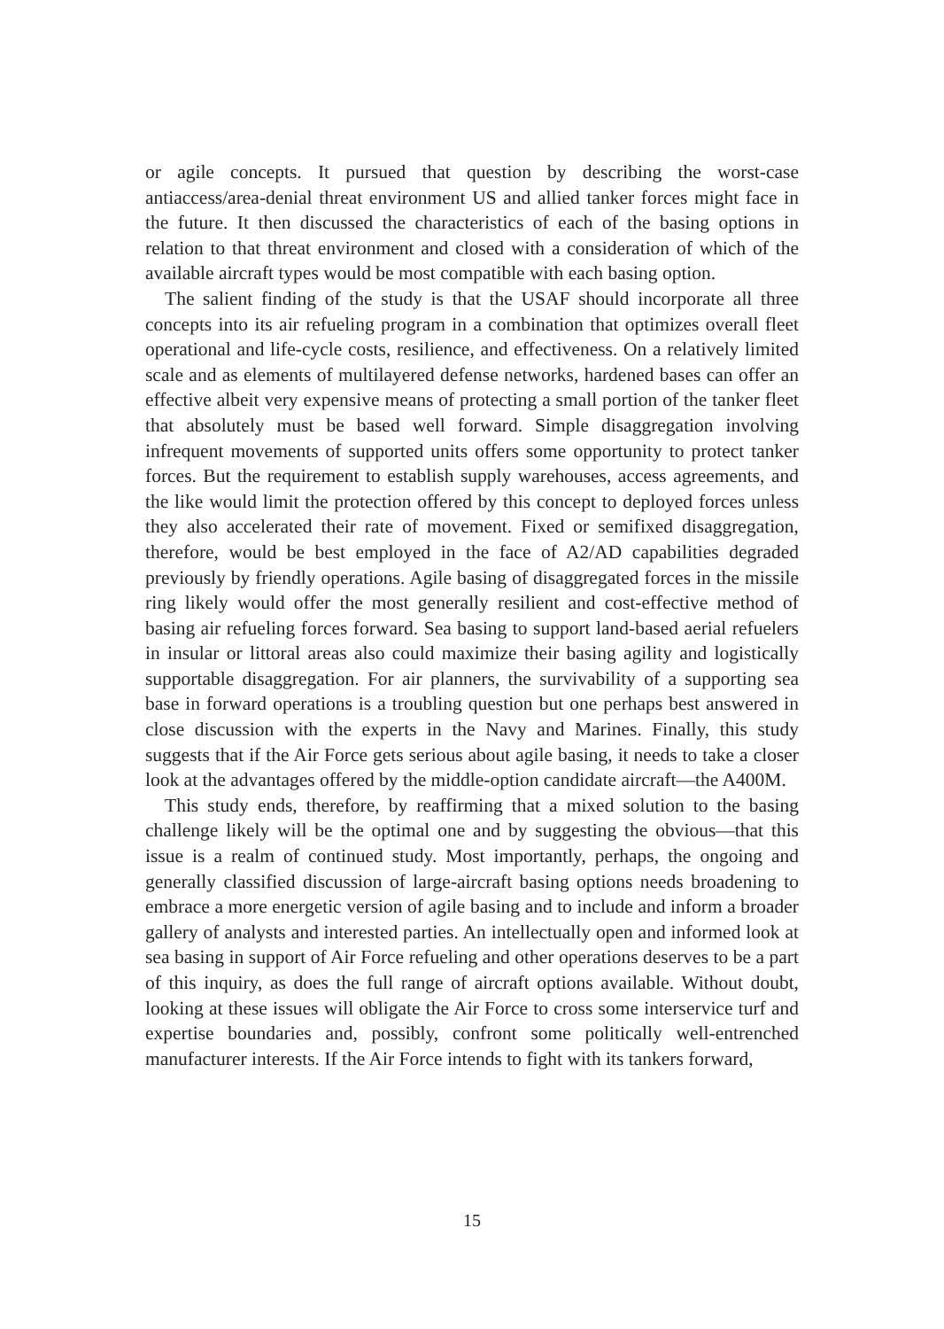or agile concepts. It pursued that question by describing the worst-case antiaccess/area-denial threat environment US and allied tanker forces might face in the future. It then discussed the characteristics of each of the basing options in relation to that threat environment and closed with a consideration of which of the available aircraft types would be most compatible with each basing option.
The salient finding of the study is that the USAF should incorporate all three concepts into its air refueling program in a combination that optimizes overall fleet operational and life-cycle costs, resilience, and effectiveness. On a relatively limited scale and as elements of multilayered defense networks, hardened bases can offer an effective albeit very expensive means of protecting a small portion of the tanker fleet that absolutely must be based well forward. Simple disaggregation involving infrequent movements of supported units offers some opportunity to protect tanker forces. But the requirement to establish supply warehouses, access agreements, and the like would limit the protection offered by this concept to deployed forces unless they also accelerated their rate of movement. Fixed or semifixed disaggregation, therefore, would be best employed in the face of A2/AD capabilities degraded previously by friendly operations. Agile basing of disaggregated forces in the missile ring likely would offer the most generally resilient and cost-effective method of basing air refueling forces forward. Sea basing to support land-based aerial refuelers in insular or littoral areas also could maximize their basing agility and logistically supportable disaggregation. For air planners, the survivability of a supporting sea base in forward operations is a troubling question but one perhaps best answered in close discussion with the experts in the Navy and Marines. Finally, this study suggests that if the Air Force gets serious about agile basing, it needs to take a closer look at the advantages offered by the middle-option candidate aircraft—the A400M.
This study ends, therefore, by reaffirming that a mixed solution to the basing challenge likely will be the optimal one and by suggesting the obvious—that this issue is a realm of continued study. Most importantly, perhaps, the ongoing and generally classified discussion of large-aircraft basing options needs broadening to embrace a more energetic version of agile basing and to include and inform a broader gallery of analysts and interested parties. An intellectually open and informed look at sea basing in support of Air Force refueling and other operations deserves to be a part of this inquiry, as does the full range of aircraft options available. Without doubt, looking at these issues will obligate the Air Force to cross some interservice turf and expertise boundaries and, possibly, confront some politically well-entrenched manufacturer interests. If the Air Force intends to fight with its tankers forward,
15